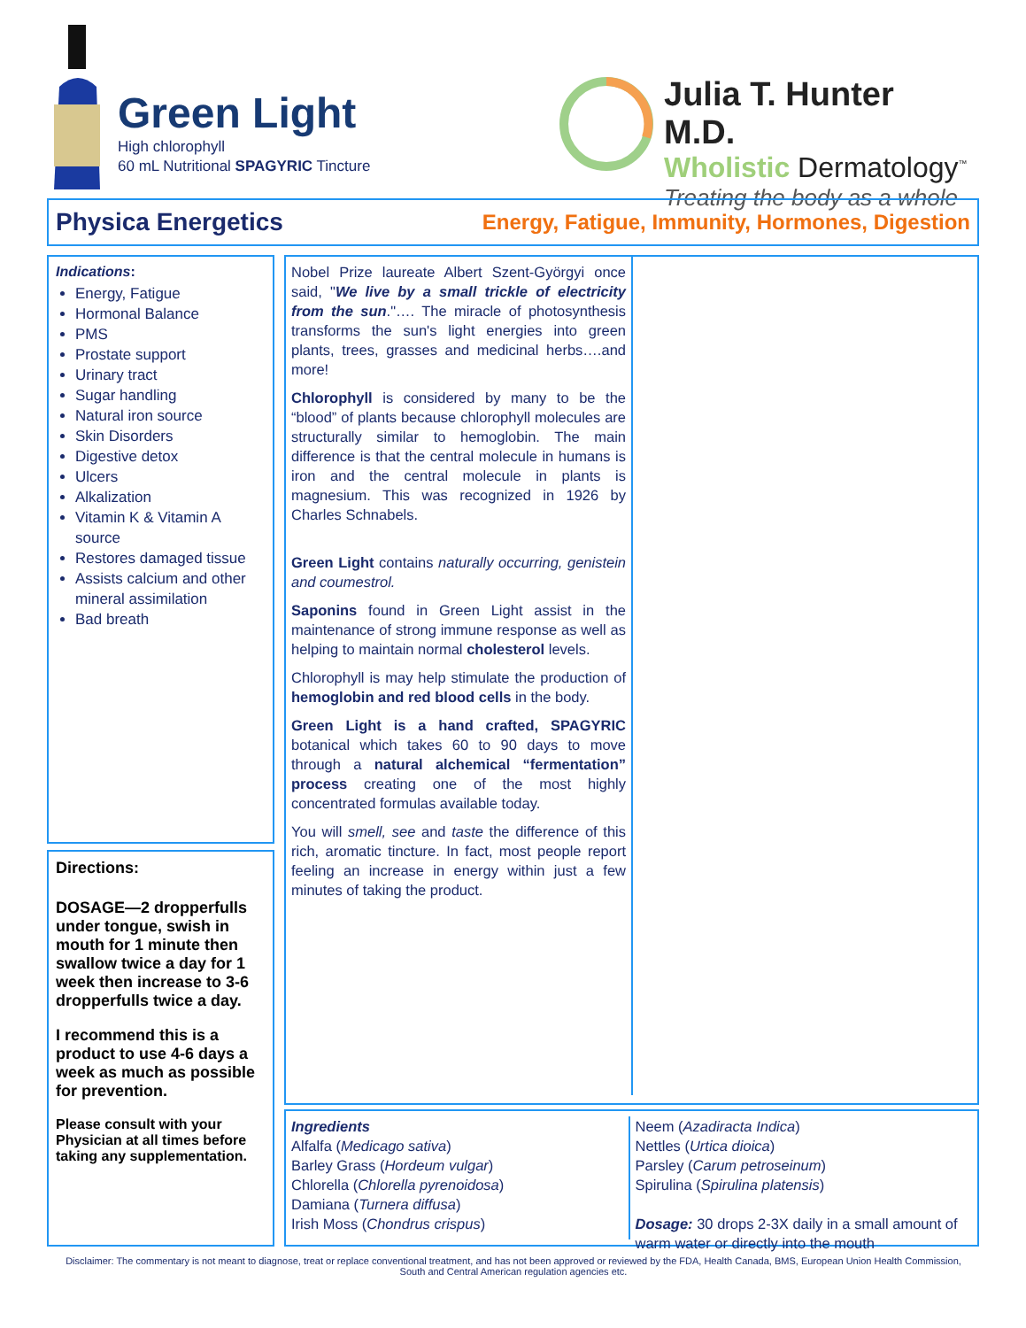Green Light
High chlorophyll
60 mL Nutritional SPAGYRIC Tincture
Julia T. Hunter M.D.
Wholistic Dermatology<sup>™</sup>
Treating the body as a whole
Physica Energetics Energy, Fatigue, Immunity, Hormones, Digestion
Indications:
Energy, Fatigue
Hormonal Balance
PMS
Prostate support
Urinary tract
Sugar handling
Natural iron source
Skin Disorders
Digestive detox
Ulcers
Alkalization
Vitamin K & Vitamin A source
Restores damaged tissue
Assists calcium and other mineral assimilation
Bad breath
Directions:
DOSAGE—2 dropperfulls under tongue, swish in mouth for 1 minute then swallow twice a day for 1 week then increase to 3-6 dropperfulls twice a day.
I recommend this is a product to use 4-6 days a week as much as possible for prevention.
Please consult with your Physician at all times before taking any supplementation.
Nobel Prize laureate Albert Szent-Györgyi once said, "We live by a small trickle of electricity from the sun."…. The miracle of photosynthesis transforms the sun's light energies into green plants, trees, grasses and medicinal herbs….and more!
Chlorophyll is considered by many to be the “blood” of plants because chlorophyll molecules are structurally similar to hemoglobin. The main difference is that the central molecule in humans is iron and the central molecule in plants is magnesium. This was recognized in 1926 by Charles Schnabels.
Green Light contains naturally occurring, genistein and coumestrol.
Saponins found in Green Light assist in the maintenance of strong immune response as well as helping to maintain normal cholesterol levels.
Chlorophyll is may help stimulate the production of hemoglobin and red blood cells in the body.
Green Light is a hand crafted, SPAGYRIC botanical which takes 60 to 90 days to move through a natural alchemical “fermentation” process creating one of the most highly concentrated formulas available today.
You will smell, see and taste the difference of this rich, aromatic tincture. In fact, most people report feeling an increase in energy within just a few minutes of taking the product.
Ingredients
Alfalfa (Medicago sativa)
Barley Grass (Hordeum vulgar)
Chlorella (Chlorella pyrenoidosa)
Damiana (Turnera diffusa)
Irish Moss (Chondrus crispus)
Neem (Azadiracta Indica)
Nettles (Urtica dioica)
Parsley (Carum petroseinum)
Spirulina (Spirulina platensis)
Dosage: 30 drops 2-3X daily in a small amount of warm water or directly into the mouth
Disclaimer: The commentary is not meant to diagnose, treat or replace conventional treatment, and has not been approved or reviewed by the FDA, Health Canada, BMS, European Union Health Commission, South and Central American regulation agencies etc.